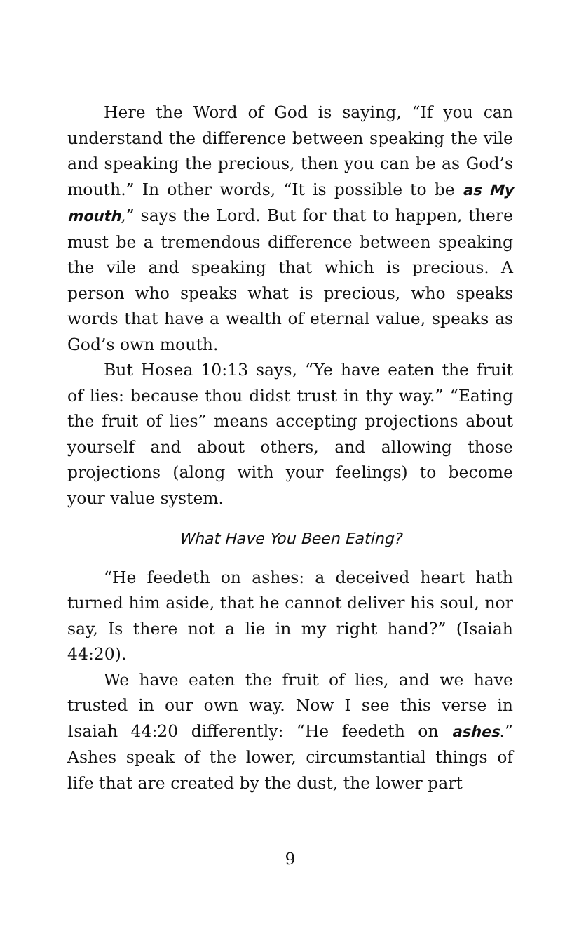Here the Word of God is saying, “If you can understand the difference between speaking the vile and speaking the precious, then you can be as God’s mouth.” In other words, “It is possible to be as My mouth,” says the Lord. But for that to happen, there must be a tremendous difference between speaking the vile and speaking that which is precious. A person who speaks what is precious, who speaks words that have a wealth of eternal value, speaks as God’s own mouth.
But Hosea 10:13 says, “Ye have eaten the fruit of lies: because thou didst trust in thy way.” “Eating the fruit of lies” means accepting projections about yourself and about others, and allowing those projections (along with your feelings) to become your value system.
What Have You Been Eating?
“He feedeth on ashes: a deceived heart hath turned him aside, that he cannot deliver his soul, nor say, Is there not a lie in my right hand?” (Isaiah 44:20).
We have eaten the fruit of lies, and we have trusted in our own way. Now I see this verse in Isaiah 44:20 differently: “He feedeth on ashes.” Ashes speak of the lower, circumstantial things of life that are created by the dust, the lower part
9